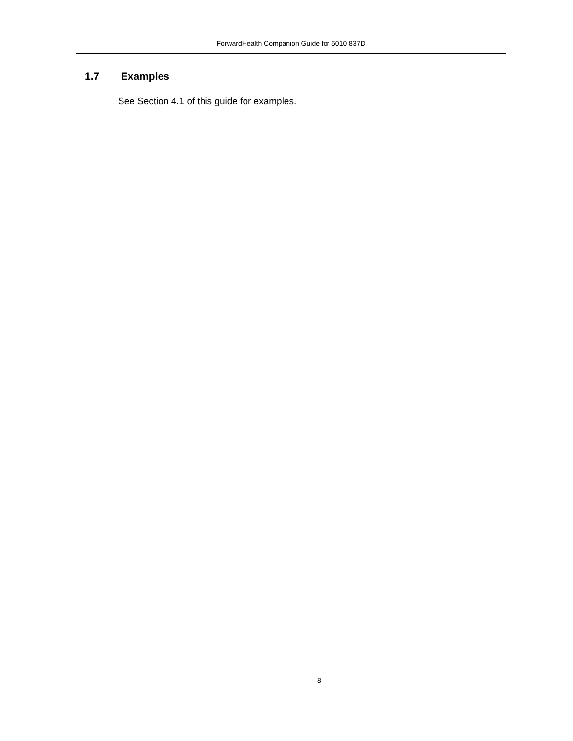ForwardHealth Companion Guide for 5010 837D
1.7 Examples
See Section 4.1 of this guide for examples.
8